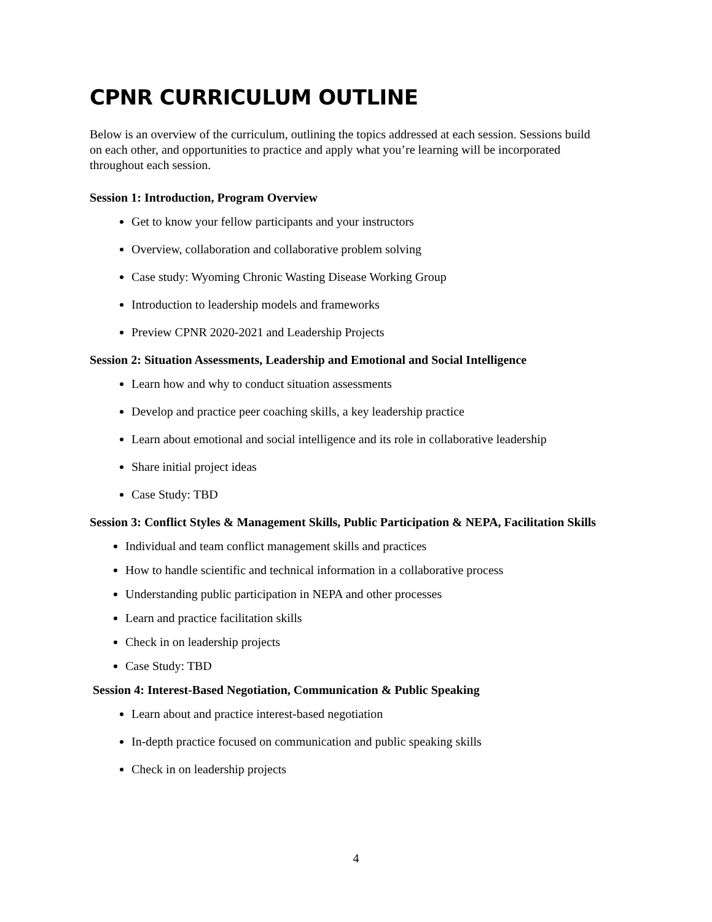CPNR CURRICULUM OUTLINE
Below is an overview of the curriculum, outlining the topics addressed at each session. Sessions build on each other, and opportunities to practice and apply what you’re learning will be incorporated throughout each session.
Session 1: Introduction, Program Overview
Get to know your fellow participants and your instructors
Overview, collaboration and collaborative problem solving
Case study: Wyoming Chronic Wasting Disease Working Group
Introduction to leadership models and frameworks
Preview CPNR 2020-2021 and Leadership Projects
Session 2: Situation Assessments, Leadership and Emotional and Social Intelligence
Learn how and why to conduct situation assessments
Develop and practice peer coaching skills, a key leadership practice
Learn about emotional and social intelligence and its role in collaborative leadership
Share initial project ideas
Case Study: TBD
Session 3: Conflict Styles & Management Skills, Public Participation & NEPA, Facilitation Skills
Individual and team conflict management skills and practices
How to handle scientific and technical information in a collaborative process
Understanding public participation in NEPA and other processes
Learn and practice facilitation skills
Check in on leadership projects
Case Study: TBD
Session 4: Interest-Based Negotiation, Communication & Public Speaking
Learn about and practice interest-based negotiation
In-depth practice focused on communication and public speaking skills
Check in on leadership projects
4